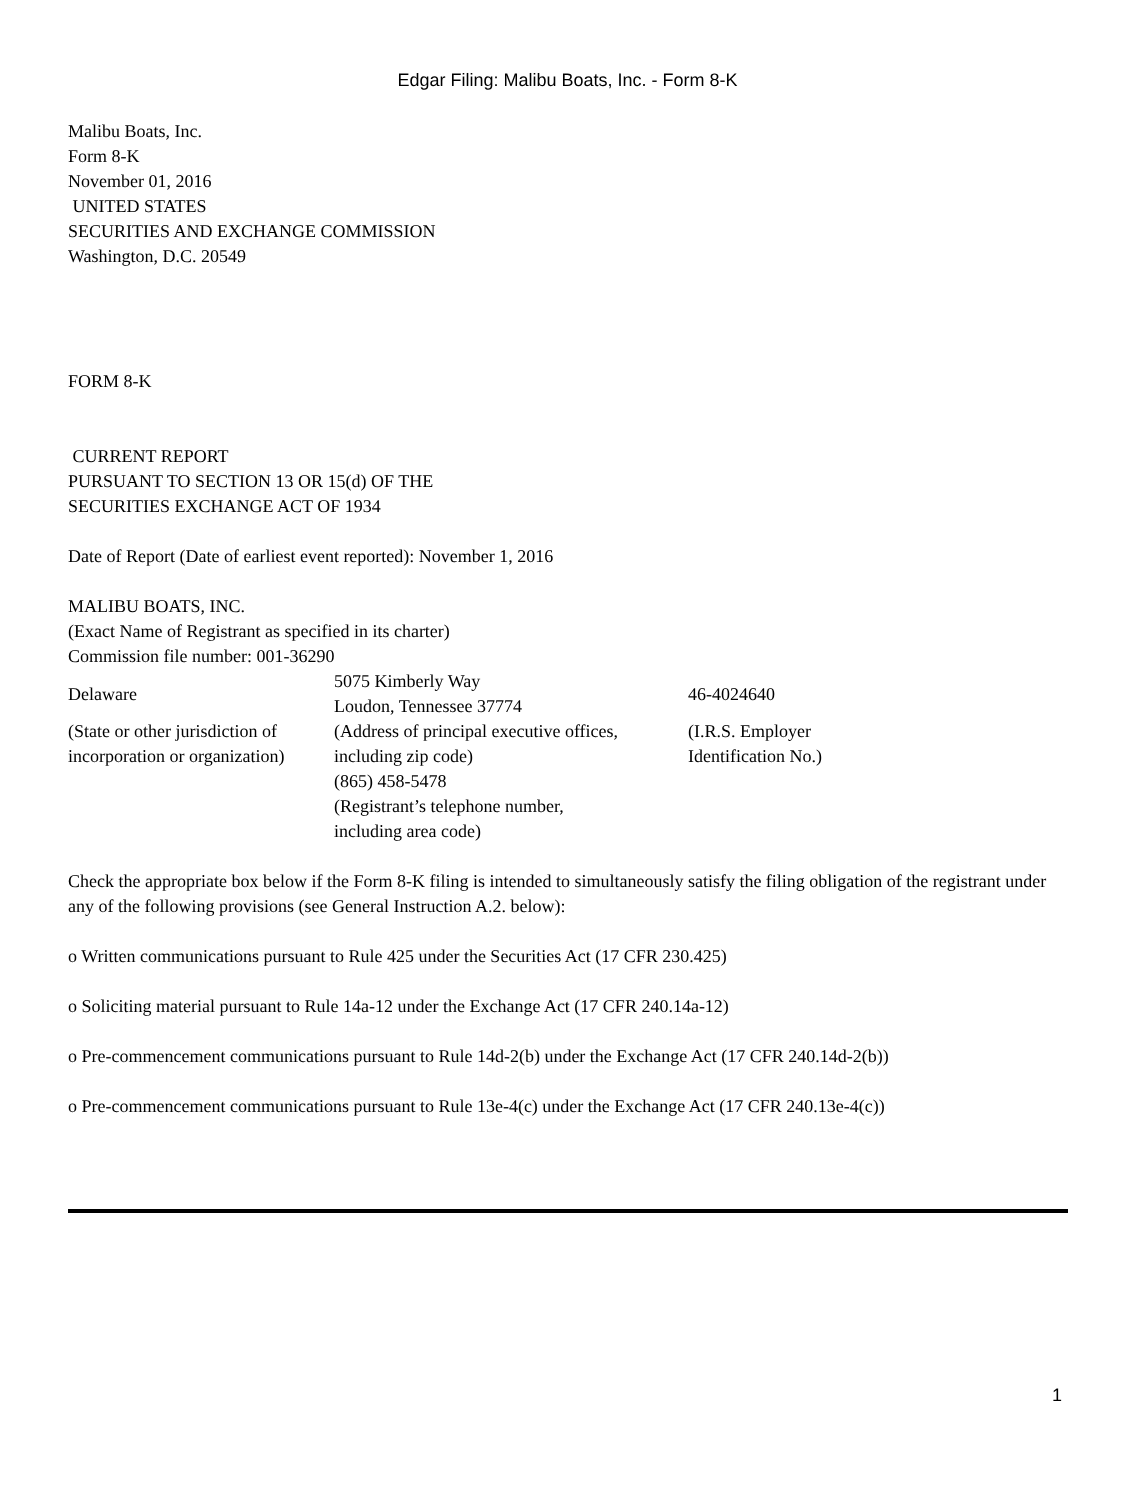Edgar Filing: Malibu Boats, Inc. - Form 8-K
Malibu Boats, Inc.
Form 8-K
November 01, 2016
UNITED STATES
SECURITIES AND EXCHANGE COMMISSION
Washington, D.C. 20549
FORM 8-K
CURRENT REPORT
PURSUANT TO SECTION 13 OR 15(d) OF THE
SECURITIES EXCHANGE ACT OF 1934
Date of Report (Date of earliest event reported): November 1, 2016
MALIBU BOATS, INC.
(Exact Name of Registrant as specified in its charter)
Commission file number: 001-36290
| Delaware | 5075 Kimberly Way Loudon, Tennessee 37774 | 46-4024640 |
| (State or other jurisdiction of incorporation or organization) | (Address of principal executive offices, including zip code) | (I.R.S. Employer Identification No.) |
| | (865) 458-5478 (Registrant’s telephone number, including area code) | |
Check the appropriate box below if the Form 8-K filing is intended to simultaneously satisfy the filing obligation of the registrant under any of the following provisions (see General Instruction A.2. below):
o Written communications pursuant to Rule 425 under the Securities Act (17 CFR 230.425)
o Soliciting material pursuant to Rule 14a-12 under the Exchange Act (17 CFR 240.14a-12)
o Pre-commencement communications pursuant to Rule 14d-2(b) under the Exchange Act (17 CFR 240.14d-2(b))
o Pre-commencement communications pursuant to Rule 13e-4(c) under the Exchange Act (17 CFR 240.13e-4(c))
1